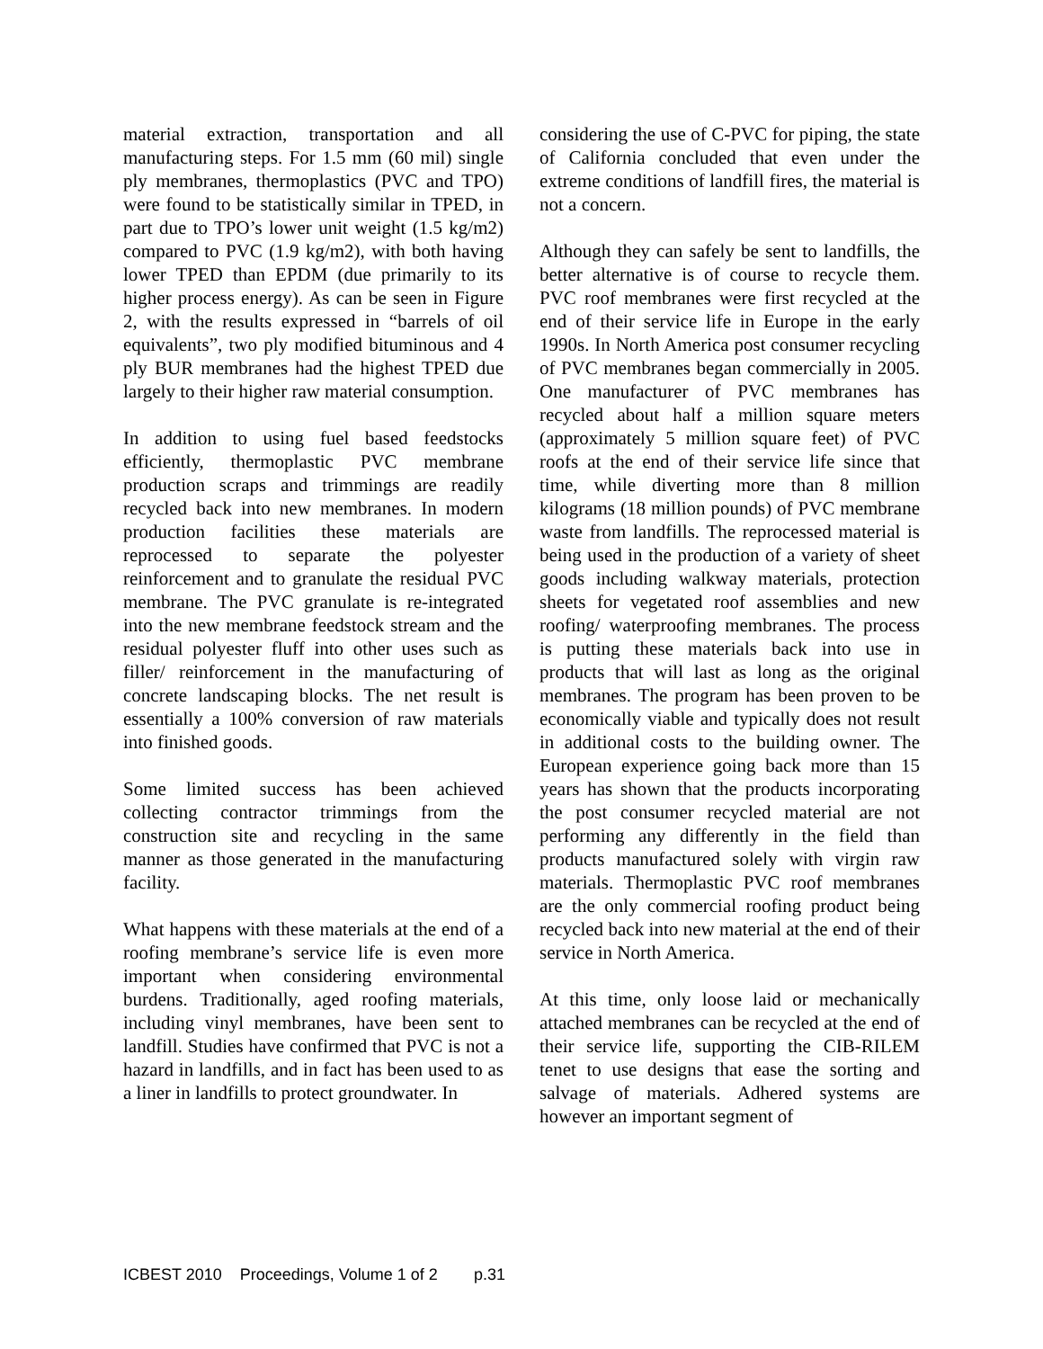material extraction, transportation and all manufacturing steps. For 1.5 mm (60 mil) single ply membranes, thermoplastics (PVC and TPO) were found to be statistically similar in TPED, in part due to TPO’s lower unit weight (1.5 kg/m2) compared to PVC (1.9 kg/m2), with both having lower TPED than EPDM (due primarily to its higher process energy). As can be seen in Figure 2, with the results expressed in “barrels of oil equivalents”, two ply modified bituminous and 4 ply BUR membranes had the highest TPED due largely to their higher raw material consumption.
In addition to using fuel based feedstocks efficiently, thermoplastic PVC membrane production scraps and trimmings are readily recycled back into new membranes. In modern production facilities these materials are reprocessed to separate the polyester reinforcement and to granulate the residual PVC membrane. The PVC granulate is re-integrated into the new membrane feedstock stream and the residual polyester fluff into other uses such as filler/ reinforcement in the manufacturing of concrete landscaping blocks. The net result is essentially a 100% conversion of raw materials into finished goods.
Some limited success has been achieved collecting contractor trimmings from the construction site and recycling in the same manner as those generated in the manufacturing facility.
What happens with these materials at the end of a roofing membrane’s service life is even more important when considering environmental burdens. Traditionally, aged roofing materials, including vinyl membranes, have been sent to landfill. Studies have confirmed that PVC is not a hazard in landfills, and in fact has been used to as a liner in landfills to protect groundwater. In
considering the use of C-PVC for piping, the state of California concluded that even under the extreme conditions of landfill fires, the material is not a concern.
Although they can safely be sent to landfills, the better alternative is of course to recycle them. PVC roof membranes were first recycled at the end of their service life in Europe in the early 1990s. In North America post consumer recycling of PVC membranes began commercially in 2005. One manufacturer of PVC membranes has recycled about half a million square meters (approximately 5 million square feet) of PVC roofs at the end of their service life since that time, while diverting more than 8 million kilograms (18 million pounds) of PVC membrane waste from landfills. The reprocessed material is being used in the production of a variety of sheet goods including walkway materials, protection sheets for vegetated roof assemblies and new roofing/ waterproofing membranes. The process is putting these materials back into use in products that will last as long as the original membranes. The program has been proven to be economically viable and typically does not result in additional costs to the building owner. The European experience going back more than 15 years has shown that the products incorporating the post consumer recycled material are not performing any differently in the field than products manufactured solely with virgin raw materials. Thermoplastic PVC roof membranes are the only commercial roofing product being recycled back into new material at the end of their service in North America.
At this time, only loose laid or mechanically attached membranes can be recycled at the end of their service life, supporting the CIB-RILEM tenet to use designs that ease the sorting and salvage of materials. Adhered systems are however an important segment of
ICBEST 2010 Proceedings, Volume 1 of 2 p.31